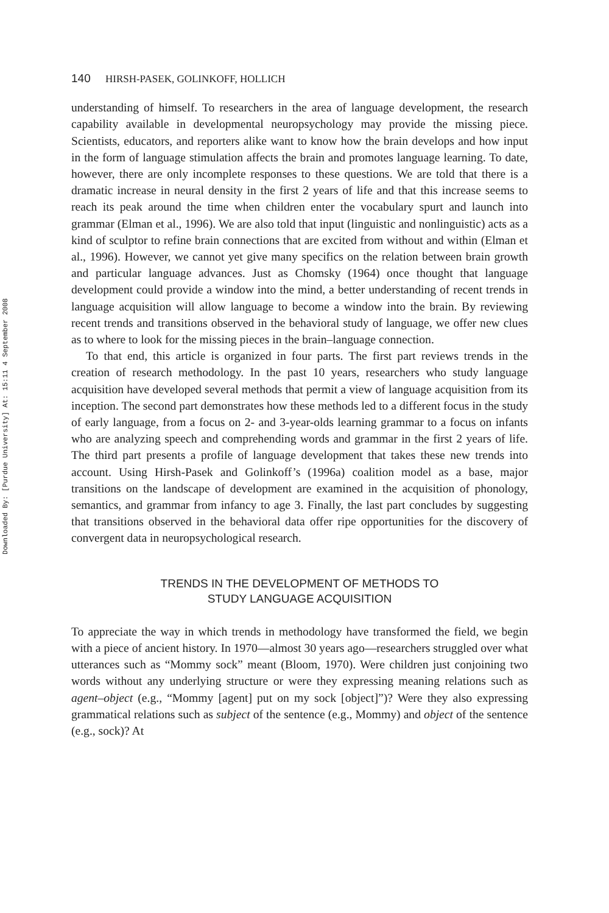Downloaded By: [Purdue University] At: 15:11 4 September 2008
140 HIRSH-PASEK, GOLINKOFF, HOLLICH
understanding of himself. To researchers in the area of language development, the research capability available in developmental neuropsychology may provide the missing piece. Scientists, educators, and reporters alike want to know how the brain develops and how input in the form of language stimulation affects the brain and promotes language learning. To date, however, there are only incomplete responses to these questions. We are told that there is a dramatic increase in neural density in the first 2 years of life and that this increase seems to reach its peak around the time when children enter the vocabulary spurt and launch into grammar (Elman et al., 1996). We are also told that input (linguistic and nonlinguistic) acts as a kind of sculptor to refine brain connections that are excited from without and within (Elman et al., 1996). However, we cannot yet give many specifics on the relation between brain growth and particular language advances. Just as Chomsky (1964) once thought that language development could provide a window into the mind, a better understanding of recent trends in language acquisition will allow language to become a window into the brain. By reviewing recent trends and transitions observed in the behavioral study of language, we offer new clues as to where to look for the missing pieces in the brain–language connection.
To that end, this article is organized in four parts. The first part reviews trends in the creation of research methodology. In the past 10 years, researchers who study language acquisition have developed several methods that permit a view of language acquisition from its inception. The second part demonstrates how these methods led to a different focus in the study of early language, from a focus on 2- and 3-year-olds learning grammar to a focus on infants who are analyzing speech and comprehending words and grammar in the first 2 years of life. The third part presents a profile of language development that takes these new trends into account. Using Hirsh-Pasek and Golinkoff’s (1996a) coalition model as a base, major transitions on the landscape of development are examined in the acquisition of phonology, semantics, and grammar from infancy to age 3. Finally, the last part concludes by suggesting that transitions observed in the behavioral data offer ripe opportunities for the discovery of convergent data in neuropsychological research.
TRENDS IN THE DEVELOPMENT OF METHODS TO
STUDY LANGUAGE ACQUISITION
To appreciate the way in which trends in methodology have transformed the field, we begin with a piece of ancient history. In 1970—almost 30 years ago—researchers struggled over what utterances such as “Mommy sock” meant (Bloom, 1970). Were children just conjoining two words without any underlying structure or were they expressing meaning relations such as agent–object (e.g., “Mommy [agent] put on my sock [object]”)? Were they also expressing grammatical relations such as subject of the sentence (e.g., Mommy) and object of the sentence (e.g., sock)? At